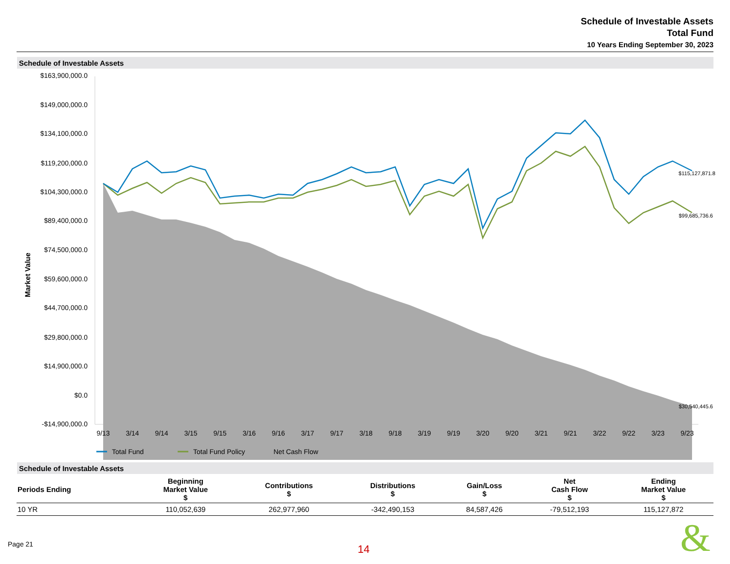Schedule of Investable Assets
Total Fund
10 Years Ending September 30, 2023
Schedule of Investable Assets
$163,900,000.0
$149,000,000.0
$134,100,000.0
$119,200,000.0
$104,300,000.0
$89,400,000.0
$74,500,000.0
$59,600,000.0
$44,700,000.0
$29,800,000.0
$14,900,000.0
$0.0
-$14,900,000.0
Market Value
$115,127,871.8
$99,685,736.6
$30,540,445.6
9/13
3/14
9/14
3/15
9/15
3/16
9/16
3/17
9/17
3/18
9/18
3/19
9/19
3/20
9/20
3/21
9/21
3/22
9/22
3/23
9/23
Total Fund
Total Fund Policy
Net Cash Flow
Schedule of Investable Assets
| Periods Ending | Beginning Market Value $ | Contributions $ | Distributions $ | Gain/Loss $ | Net Cash Flow $ | Ending Market Value $ |
| --- | --- | --- | --- | --- | --- | --- |
| 10 YR | 110,052,639 | 262,977,960 | -342,490,153 | 84,587,426 | -79,512,193 | 115,127,872 |
Page 21 14 &